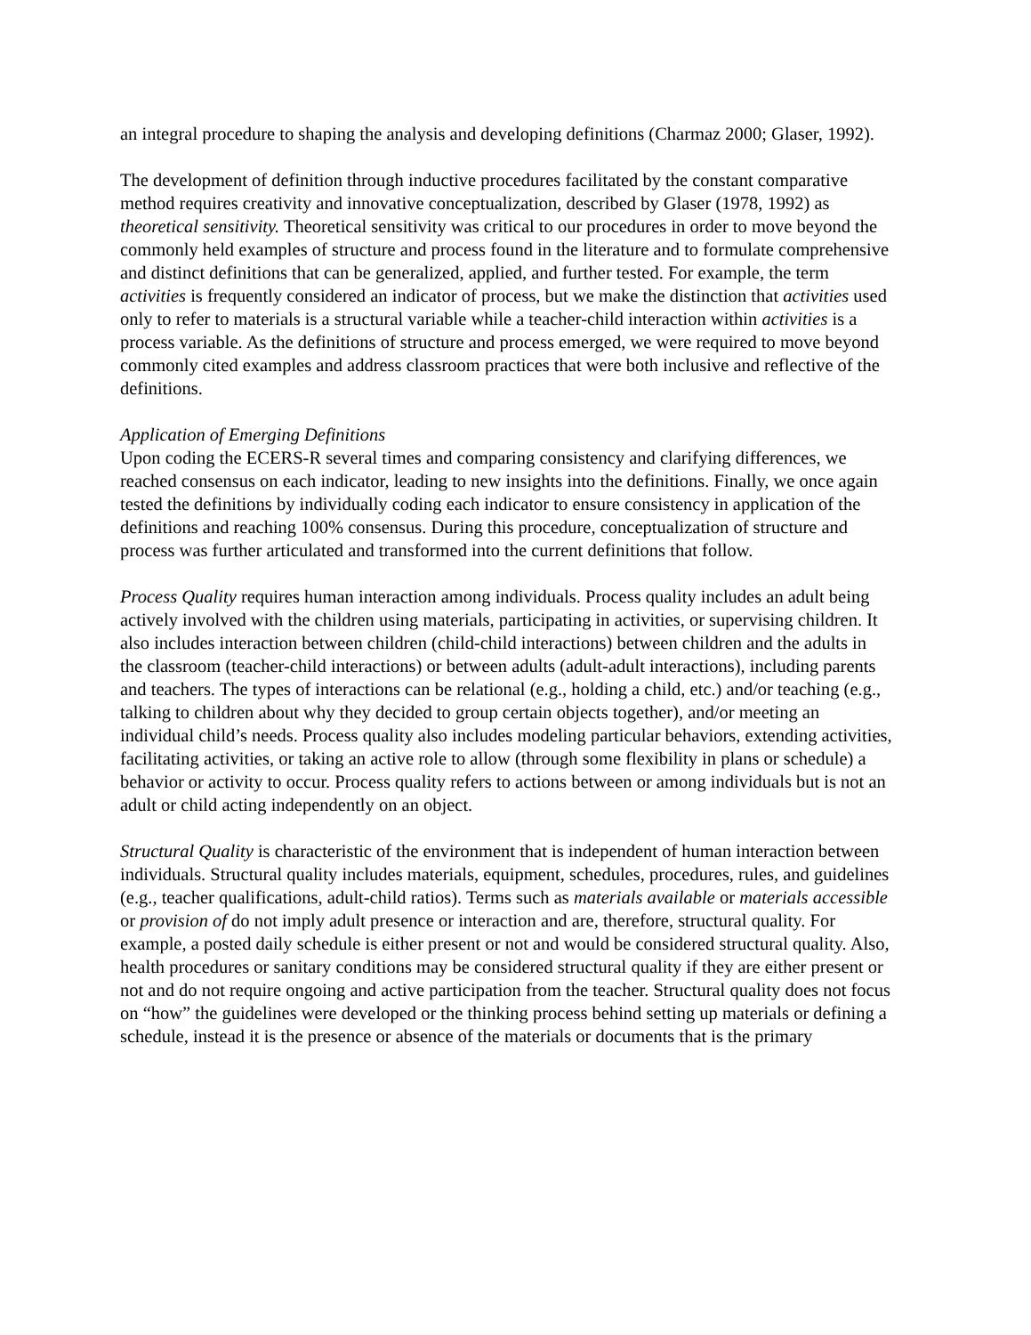an integral procedure to shaping the analysis and developing definitions (Charmaz 2000; Glaser, 1992).
The development of definition through inductive procedures facilitated by the constant comparative method requires creativity and innovative conceptualization, described by Glaser (1978, 1992) as theoretical sensitivity. Theoretical sensitivity was critical to our procedures in order to move beyond the commonly held examples of structure and process found in the literature and to formulate comprehensive and distinct definitions that can be generalized, applied, and further tested. For example, the term activities is frequently considered an indicator of process, but we make the distinction that activities used only to refer to materials is a structural variable while a teacher-child interaction within activities is a process variable. As the definitions of structure and process emerged, we were required to move beyond commonly cited examples and address classroom practices that were both inclusive and reflective of the definitions.
Application of Emerging Definitions
Upon coding the ECERS-R several times and comparing consistency and clarifying differences, we reached consensus on each indicator, leading to new insights into the definitions. Finally, we once again tested the definitions by individually coding each indicator to ensure consistency in application of the definitions and reaching 100% consensus. During this procedure, conceptualization of structure and process was further articulated and transformed into the current definitions that follow.
Process Quality requires human interaction among individuals. Process quality includes an adult being actively involved with the children using materials, participating in activities, or supervising children. It also includes interaction between children (child-child interactions) between children and the adults in the classroom (teacher-child interactions) or between adults (adult-adult interactions), including parents and teachers. The types of interactions can be relational (e.g., holding a child, etc.) and/or teaching (e.g., talking to children about why they decided to group certain objects together), and/or meeting an individual child’s needs. Process quality also includes modeling particular behaviors, extending activities, facilitating activities, or taking an active role to allow (through some flexibility in plans or schedule) a behavior or activity to occur. Process quality refers to actions between or among individuals but is not an adult or child acting independently on an object.
Structural Quality is characteristic of the environment that is independent of human interaction between individuals. Structural quality includes materials, equipment, schedules, procedures, rules, and guidelines (e.g., teacher qualifications, adult-child ratios). Terms such as materials available or materials accessible or provision of do not imply adult presence or interaction and are, therefore, structural quality. For example, a posted daily schedule is either present or not and would be considered structural quality. Also, health procedures or sanitary conditions may be considered structural quality if they are either present or not and do not require ongoing and active participation from the teacher. Structural quality does not focus on “how” the guidelines were developed or the thinking process behind setting up materials or defining a schedule, instead it is the presence or absence of the materials or documents that is the primary